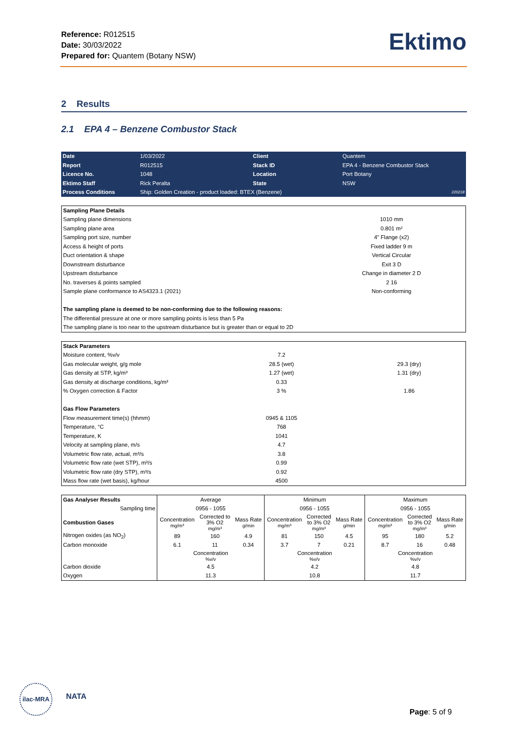Reference: R012515
Date: 30/03/2022
Prepared for: Quantem (Botany NSW)
Ektimo
2 Results
2.1 EPA 4 – Benzene Combustor Stack
| Date | 1/03/2022 | Client | Quantem | |
| Report | R012515 | Stack ID | EPA 4 - Benzene Combustor Stack | |
| Licence No. | 1048 | Location | Port Botany | |
| Ektimo Staff | Rick Peralta | State | NSW | |
| Process Conditions | Ship: Golden Creation - product loaded: BTEX (Benzene) | | | 220218 |
| Sampling Plane Details | | |
| --- | --- | --- |
| Sampling plane dimensions | 1010 mm | |
| Sampling plane area | 0.801 m² | |
| Sampling port size, number | 4" Flange (x2) | |
| Access & height of ports | Fixed ladder 9 m | |
| Duct orientation & shape | Vertical Circular | |
| Downstream disturbance | Exit 3 D | |
| Upstream disturbance | Change in diameter 2 D | |
| No. traverses & points sampled | 2 16 | |
| Sample plane conformance to AS4323.1 (2021) | Non-conforming | |
| The sampling plane is deemed to be non-conforming due to the following reasons: | | |
| The differential pressure at one or more sampling points is less than 5 Pa | | |
| The sampling plane is too near to the upstream disturbance but is greater than or equal to 2D | | |
| Stack Parameters | | |
| --- | --- | --- |
| Moisture content, %v/v | 7.2 | |
| Gas molecular weight, g/g mole | 28.5 (wet) | 29.3 (dry) |
| Gas density at STP, kg/m³ | 1.27 (wet) | 1.31 (dry) |
| Gas density at discharge conditions, kg/m³ | 0.33 | |
| % Oxygen correction & Factor | 3 % | 1.86 |
| Gas Flow Parameters | | |
| Flow measurement time(s) (hhmm) | 0945 & 1105 | |
| Temperature, °C | 768 | |
| Temperature, K | 1041 | |
| Velocity at sampling plane, m/s | 4.7 | |
| Volumetric flow rate, actual, m³/s | 3.8 | |
| Volumetric flow rate (wet STP), m³/s | 0.99 | |
| Volumetric flow rate (dry STP), m³/s | 0.92 | |
| Mass flow rate (wet basis), kg/hour | 4500 | |
| Gas Analyser Results | Average | | | Minimum | | | Maximum | | |
| Sampling time | 0956 - 1055 | | | 0956 - 1055 | | | 0956 - 1055 | | |
| Combustion Gases | Concentration mg/m³ | Corrected to 3% O2 mg/m³ | Mass Rate g/min | Concentration mg/m³ | Corrected to 3% O2 mg/m³ | Mass Rate g/min | Concentration mg/m³ | Corrected to 3% O2 mg/m³ | Mass Rate g/min |
| Nitrogen oxides (as NO<sub>2</sub>) | 89 | 160 | 4.9 | 81 | 150 | 4.5 | 95 | 180 | 5.2 |
| Carbon monoxide | 6.1 | 11 | 0.34 | 3.7 | 7 | 0.21 | 8.7 | 16 | 0.48 |
| | Concentration %v/v | | | Concentration %v/v | | | Concentration %v/v | | |
| Carbon dioxide | 4.5 | | | 4.2 | | | 4.8 | | |
| Oxygen | 11.3 | | | 10.8 | | | 11.7 | | |
ilac-MRA
NATA
Page: 5 of 9